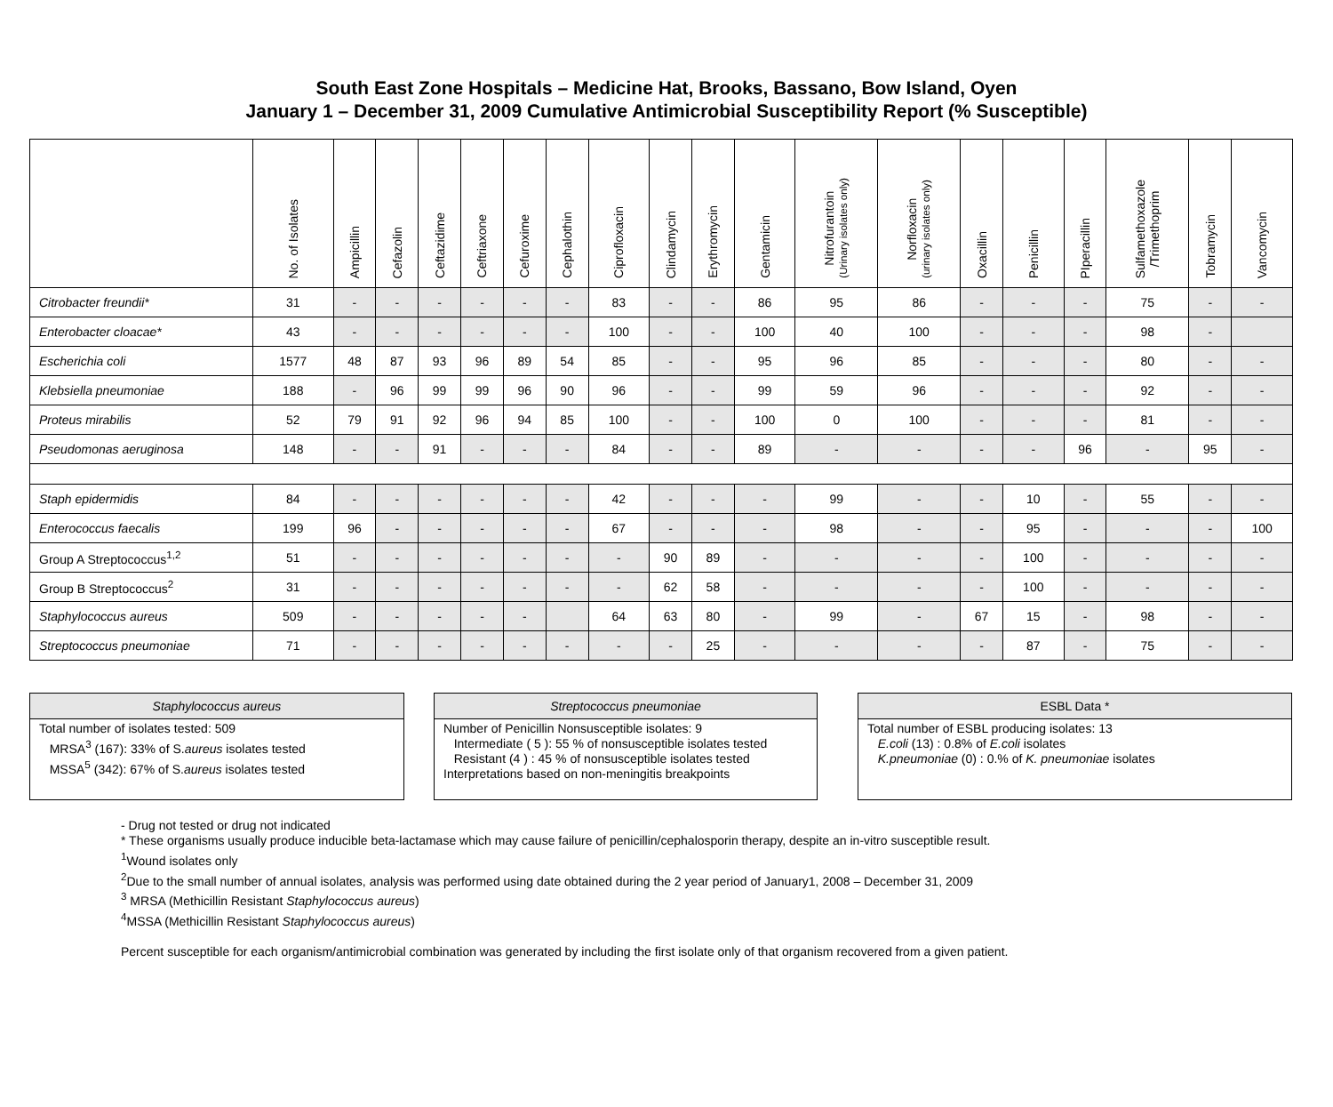South East Zone Hospitals – Medicine Hat, Brooks, Bassano, Bow Island, Oyen
January 1 – December 31, 2009 Cumulative Antimicrobial Susceptibility Report (% Susceptible)
| | No. of Isolates | Ampicillin | Cefazolin | Ceftazidime | Ceftriaxone | Cefuroxime | Cephalothin | Ciprofloxacin | Clindamycin | Erythromycin | Gentamicin | Nitrofurantoin (Urinary isolates only) | Norfloxacin (urinary isolates only) | Oxacillin | Penicillin | PIperacillin | Sulfamethoxazole /Trimethoprim | Tobramycin | Vancomycin |
| --- | --- | --- | --- | --- | --- | --- | --- | --- | --- | --- | --- | --- | --- | --- | --- | --- | --- | --- | --- |
| Citrobacter freundii* | 31 | - | - | - | - | - | - | 83 | - | - | 86 | 95 | 86 | - | - | - | 75 | - | - |
| Enterobacter cloacae* | 43 | - | - | - | - | - | - | 100 | - | - | 100 | 40 | 100 | - | - | - | 98 | - | |
| Escherichia coli | 1577 | 48 | 87 | 93 | 96 | 89 | 54 | 85 | - | - | 95 | 96 | 85 | - | - | - | 80 | - | - |
| Klebsiella pneumoniae | 188 | - | 96 | 99 | 99 | 96 | 90 | 96 | - | - | 99 | 59 | 96 | - | - | - | 92 | - | - |
| Proteus mirabilis | 52 | 79 | 91 | 92 | 96 | 94 | 85 | 100 | - | - | 100 | 0 | 100 | - | - | - | 81 | - | - |
| Pseudomonas aeruginosa | 148 | - | - | 91 | - | - | - | 84 | - | - | 89 | - | - | - | - | 96 | - | 95 | - |
| Staph epidermidis | 84 | - | - | - | - | - | - | 42 | - | - | - | 99 | - | - | 10 | - | 55 | - | - |
| Enterococcus faecalis | 199 | 96 | - | - | - | - | - | 67 | - | - | - | 98 | - | - | 95 | - | - | - | 100 |
| Group A Streptococcus<sup>1,2</sup> | 51 | - | - | - | - | - | - | - | 90 | 89 | - | - | - | - | 100 | - | - | - | - |
| Group B Streptococcus<sup>2</sup> | 31 | - | - | - | - | - | - | - | 62 | 58 | - | - | - | - | 100 | - | - | - | - |
| Staphylococcus aureus | 509 | - | - | - | - | - | | 64 | 63 | 80 | - | 99 | - | 67 | 15 | - | 98 | - | - |
| Streptococcus pneumoniae | 71 | - | - | - | - | - | - | - | - | 25 | - | - | - | - | 87 | - | 75 | - | - |
Staphylococcus aureus
Total number of isolates tested: 509
MRSA<sup>3</sup> (167): 33% of S.aureus isolates tested
MSSA<sup>5</sup> (342): 67% of S.aureus isolates tested
Streptococcus pneumoniae
Number of Penicillin Nonsusceptible isolates: 9
Intermediate ( 5 ): 55 % of nonsusceptible isolates tested
Resistant (4 ) : 45 % of nonsusceptible isolates tested
Interpretations based on non-meningitis breakpoints
ESBL Data *
Total number of ESBL producing isolates: 13
E.coli (13) : 0.8% of E.coli isolates
K.pneumoniae (0) : 0.% of K. pneumoniae isolates
- Drug not tested or drug not indicated
* These organisms usually produce inducible beta-lactamase which may cause failure of penicillin/cephalosporin therapy, despite an in-vitro susceptible result.
<sup>1</sup> Wound isolates only
<sup>2</sup> Due to the small number of annual isolates, analysis was performed using date obtained during the 2 year period of January1, 2008 – December 31, 2009
<sup>3</sup> MRSA (Methicillin Resistant Staphylococcus aureus)
<sup>4</sup> MSSA (Methicillin Resistant Staphylococcus aureus)
Percent susceptible for each organism/antimicrobial combination was generated by including the first isolate only of that organism recovered from a given patient.